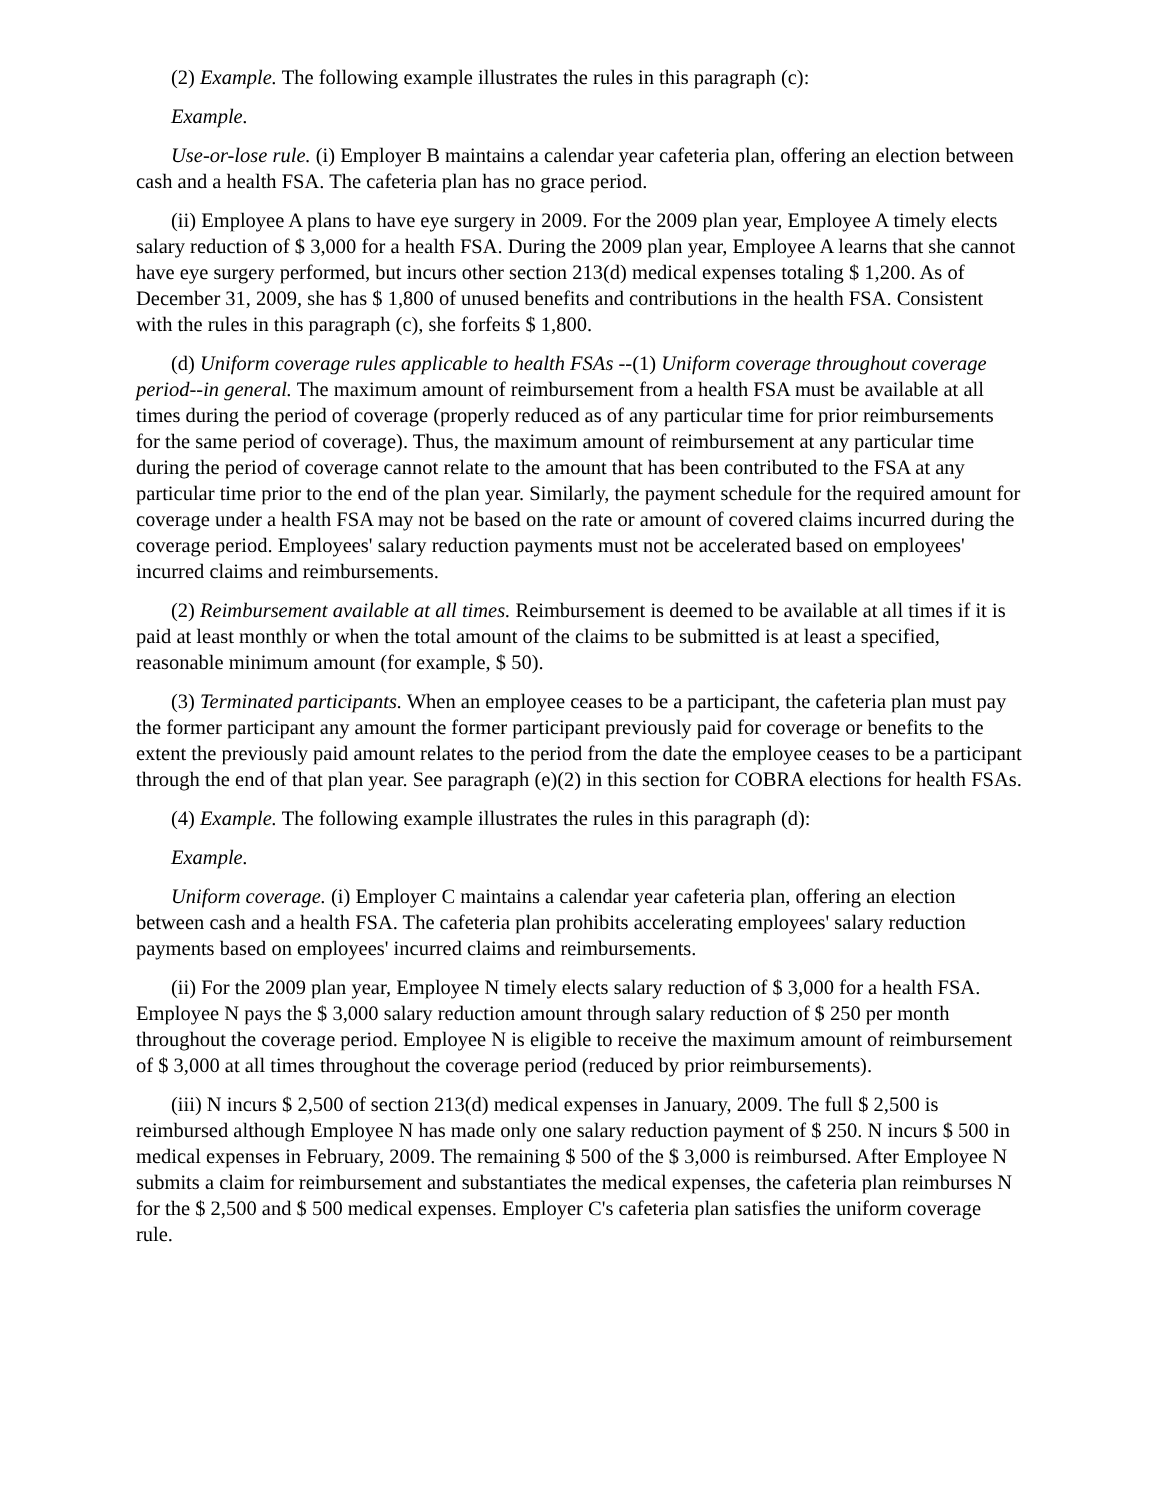(2) Example. The following example illustrates the rules in this paragraph (c):
Example.
Use-or-lose rule. (i) Employer B maintains a calendar year cafeteria plan, offering an election between cash and a health FSA. The cafeteria plan has no grace period.
(ii) Employee A plans to have eye surgery in 2009. For the 2009 plan year, Employee A timely elects salary reduction of $ 3,000 for a health FSA. During the 2009 plan year, Employee A learns that she cannot have eye surgery performed, but incurs other section 213(d) medical expenses totaling $ 1,200. As of December 31, 2009, she has $ 1,800 of unused benefits and contributions in the health FSA. Consistent with the rules in this paragraph (c), she forfeits $ 1,800.
(d) Uniform coverage rules applicable to health FSAs --(1) Uniform coverage throughout coverage period--in general. The maximum amount of reimbursement from a health FSA must be available at all times during the period of coverage (properly reduced as of any particular time for prior reimbursements for the same period of coverage). Thus, the maximum amount of reimbursement at any particular time during the period of coverage cannot relate to the amount that has been contributed to the FSA at any particular time prior to the end of the plan year. Similarly, the payment schedule for the required amount for coverage under a health FSA may not be based on the rate or amount of covered claims incurred during the coverage period. Employees' salary reduction payments must not be accelerated based on employees' incurred claims and reimbursements.
(2) Reimbursement available at all times. Reimbursement is deemed to be available at all times if it is paid at least monthly or when the total amount of the claims to be submitted is at least a specified, reasonable minimum amount (for example, $ 50).
(3) Terminated participants. When an employee ceases to be a participant, the cafeteria plan must pay the former participant any amount the former participant previously paid for coverage or benefits to the extent the previously paid amount relates to the period from the date the employee ceases to be a participant through the end of that plan year. See paragraph (e)(2) in this section for COBRA elections for health FSAs.
(4) Example. The following example illustrates the rules in this paragraph (d):
Example.
Uniform coverage. (i) Employer C maintains a calendar year cafeteria plan, offering an election between cash and a health FSA. The cafeteria plan prohibits accelerating employees' salary reduction payments based on employees' incurred claims and reimbursements.
(ii) For the 2009 plan year, Employee N timely elects salary reduction of $ 3,000 for a health FSA. Employee N pays the $ 3,000 salary reduction amount through salary reduction of $ 250 per month throughout the coverage period. Employee N is eligible to receive the maximum amount of reimbursement of $ 3,000 at all times throughout the coverage period (reduced by prior reimbursements).
(iii) N incurs $ 2,500 of section 213(d) medical expenses in January, 2009. The full $ 2,500 is reimbursed although Employee N has made only one salary reduction payment of $ 250. N incurs $ 500 in medical expenses in February, 2009. The remaining $ 500 of the $ 3,000 is reimbursed. After Employee N submits a claim for reimbursement and substantiates the medical expenses, the cafeteria plan reimburses N for the $ 2,500 and $ 500 medical expenses. Employer C's cafeteria plan satisfies the uniform coverage rule.